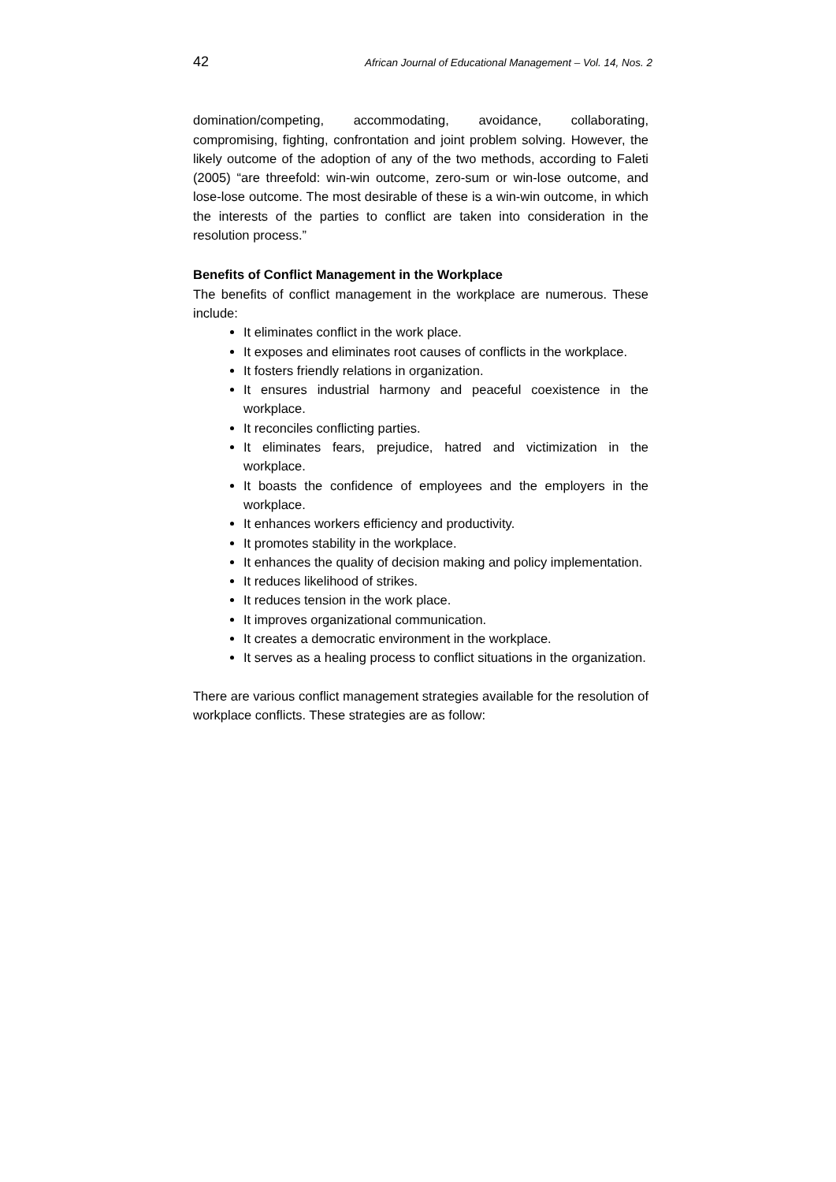42 African Journal of Educational Management – Vol. 14, Nos. 2
domination/competing, accommodating, avoidance, collaborating, compromising, fighting, confrontation and joint problem solving. However, the likely outcome of the adoption of any of the two methods, according to Faleti (2005) “are threefold: win-win outcome, zero-sum or win-lose outcome, and lose-lose outcome. The most desirable of these is a win-win outcome, in which the interests of the parties to conflict are taken into consideration in the resolution process.”
Benefits of Conflict Management in the Workplace
The benefits of conflict management in the workplace are numerous. These include:
It eliminates conflict in the work place.
It exposes and eliminates root causes of conflicts in the workplace.
It fosters friendly relations in organization.
It ensures industrial harmony and peaceful coexistence in the workplace.
It reconciles conflicting parties.
It eliminates fears, prejudice, hatred and victimization in the workplace.
It boasts the confidence of employees and the employers in the workplace.
It enhances workers efficiency and productivity.
It promotes stability in the workplace.
It enhances the quality of decision making and policy implementation.
It reduces likelihood of strikes.
It reduces tension in the work place.
It improves organizational communication.
It creates a democratic environment in the workplace.
It serves as a healing process to conflict situations in the organization.
There are various conflict management strategies available for the resolution of workplace conflicts. These strategies are as follow: